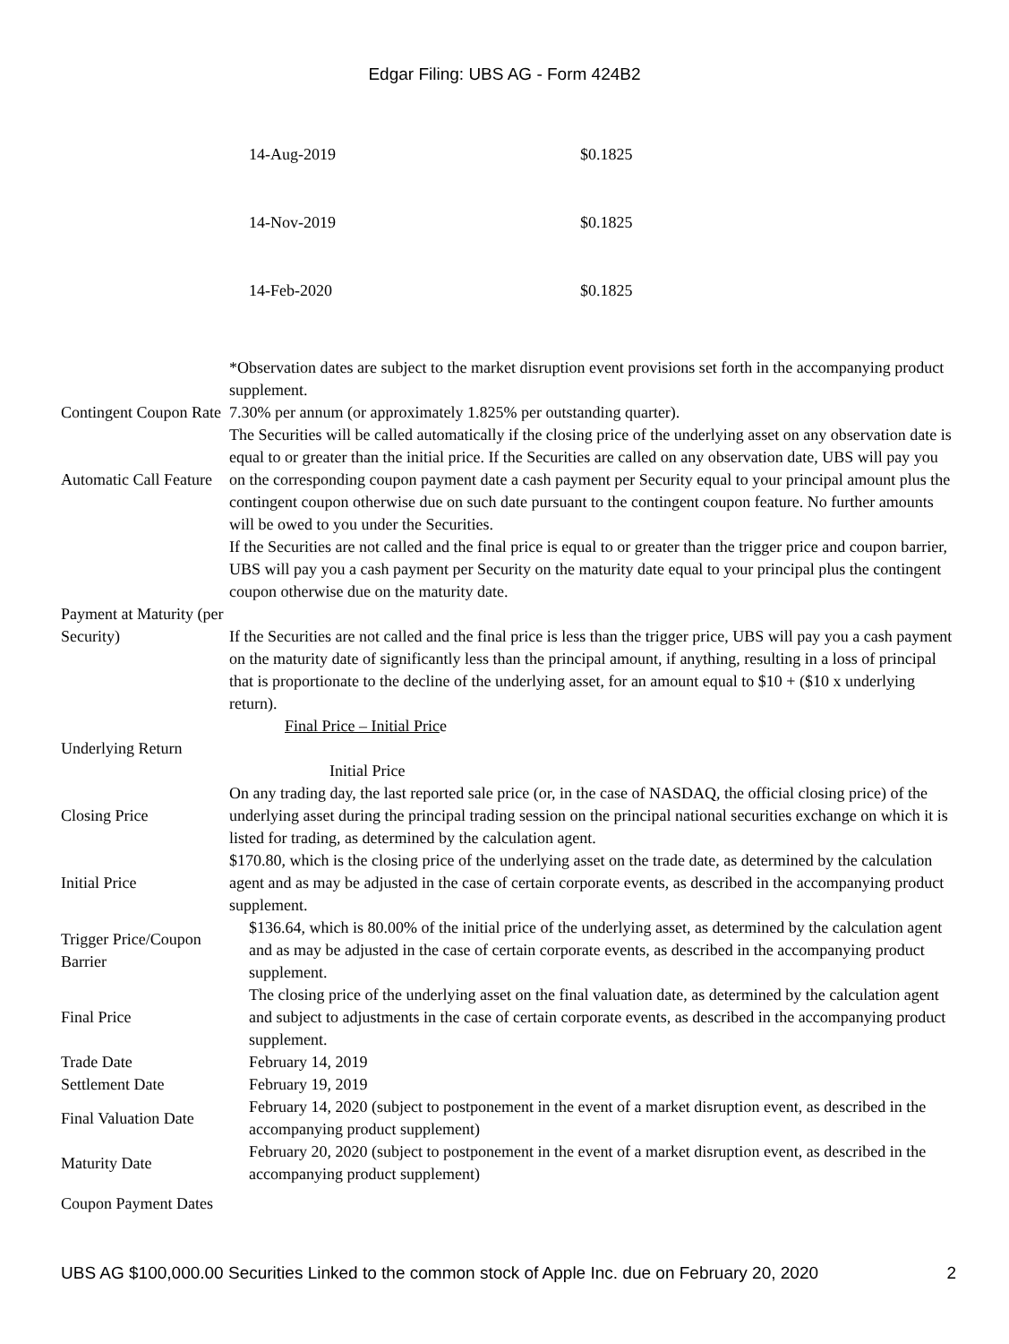Edgar Filing: UBS AG - Form 424B2
| 14-Aug-2019 | $0.1825 |
| 14-Nov-2019 | $0.1825 |
| 14-Feb-2020 | $0.1825 |
| | *Observation dates are subject to the market disruption event provisions set forth in the accompanying product supplement. |
| Contingent Coupon Rate | 7.30% per annum (or approximately 1.825% per outstanding quarter). |
| Automatic Call Feature | The Securities will be called automatically if the closing price of the underlying asset on any observation date is equal to or greater than the initial price. If the Securities are called on any observation date, UBS will pay you on the corresponding coupon payment date a cash payment per Security equal to your principal amount plus the contingent coupon otherwise due on such date pursuant to the contingent coupon feature. No further amounts will be owed to you under the Securities. |
| Payment at Maturity (per Security) | If the Securities are not called and the final price is equal to or greater than the trigger price and coupon barrier, UBS will pay you a cash payment per Security on the maturity date equal to your principal plus the contingent coupon otherwise due on the maturity date. If the Securities are not called and the final price is less than the trigger price, UBS will pay you a cash payment on the maturity date of significantly less than the principal amount, if anything, resulting in a loss of principal that is proportionate to the decline of the underlying asset, for an amount equal to $10 + ($10 x underlying return). |
| Underlying Return | Final Price – Initial Pric e Initial Price |
| Closing Price | On any trading day, the last reported sale price (or, in the case of NASDAQ, the official closing price) of the underlying asset during the principal trading session on the principal national securities exchange on which it is listed for trading, as determined by the calculation agent. |
| Initial Price | $170.80, which is the closing price of the underlying asset on the trade date, as determined by the calculation agent and as may be adjusted in the case of certain corporate events, as described in the accompanying product supplement. |
| Trigger Price/Coupon Barrier | $136.64, which is 80.00% of the initial price of the underlying asset, as determined by the calculation agent and as may be adjusted in the case of certain corporate events, as described in the accompanying product supplement. |
| Final Price | The closing price of the underlying asset on the final valuation date, as determined by the calculation agent and subject to adjustments in the case of certain corporate events, as described in the accompanying product supplement. |
| Trade Date | February 14, 2019 |
| Settlement Date | February 19, 2019 |
| Final Valuation Date | February 14, 2020 (subject to postponement in the event of a market disruption event, as described in the accompanying product supplement) |
| Maturity Date | February 20, 2020 (subject to postponement in the event of a market disruption event, as described in the accompanying product supplement) |
| Coupon Payment Dates | |
UBS AG $100,000.00 Securities Linked to the common stock of Apple Inc. due on February 20, 2020 2